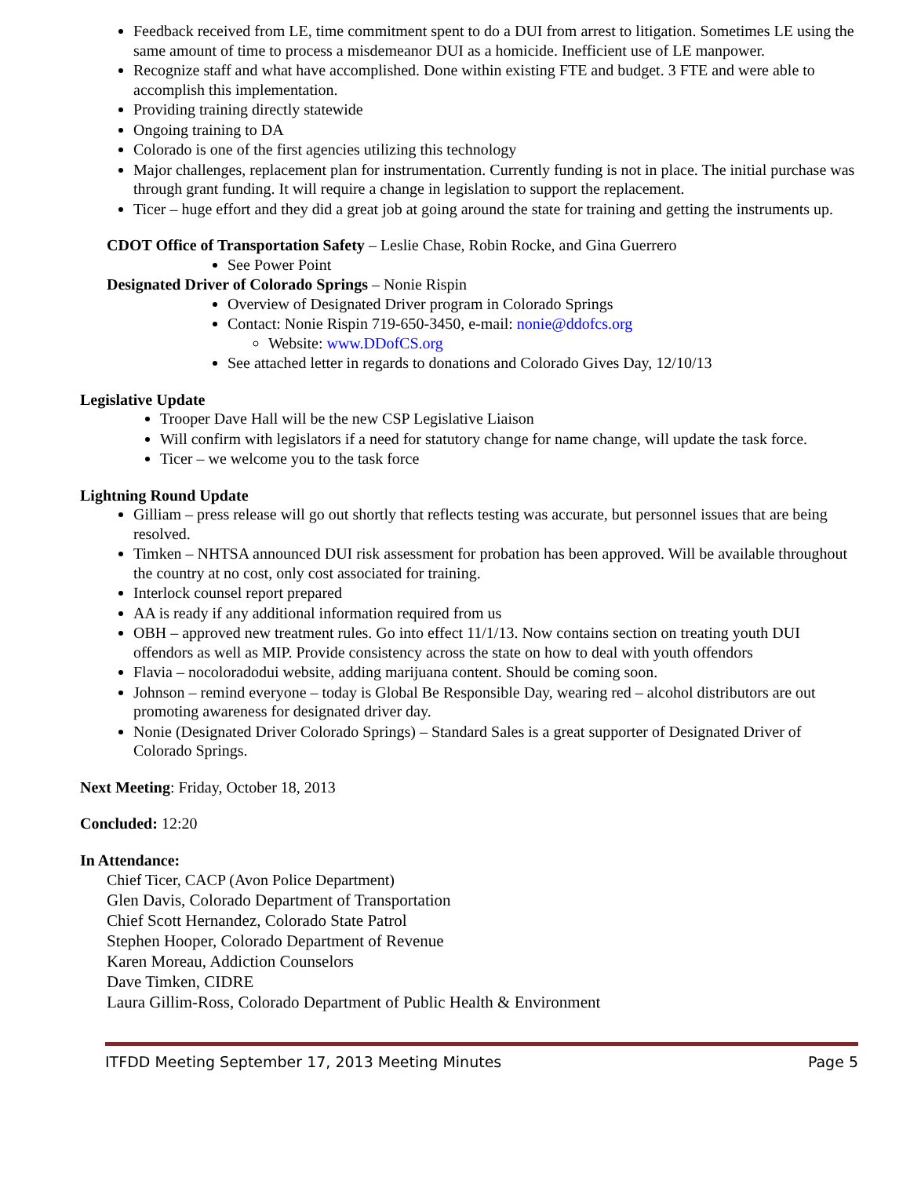Feedback received from LE, time commitment spent to do a DUI from arrest to litigation. Sometimes LE using the same amount of time to process a misdemeanor DUI as a homicide. Inefficient use of LE manpower.
Recognize staff and what have accomplished. Done within existing FTE and budget. 3 FTE and were able to accomplish this implementation.
Providing training directly statewide
Ongoing training to DA
Colorado is one of the first agencies utilizing this technology
Major challenges, replacement plan for instrumentation. Currently funding is not in place. The initial purchase was through grant funding. It will require a change in legislation to support the replacement.
Ticer – huge effort and they did a great job at going around the state for training and getting the instruments up.
CDOT Office of Transportation Safety – Leslie Chase, Robin Rocke, and Gina Guerrero
See Power Point
Designated Driver of Colorado Springs – Nonie Rispin
Overview of Designated Driver program in Colorado Springs
Contact: Nonie Rispin 719-650-3450, e-mail: nonie@ddofcs.org
Website: www.DDofCS.org
See attached letter in regards to donations and Colorado Gives Day, 12/10/13
Legislative Update
Trooper Dave Hall will be the new CSP Legislative Liaison
Will confirm with legislators if a need for statutory change for name change, will update the task force.
Ticer – we welcome you to the task force
Lightning Round Update
Gilliam – press release will go out shortly that reflects testing was accurate, but personnel issues that are being resolved.
Timken – NHTSA announced DUI risk assessment for probation has been approved. Will be available throughout the country at no cost, only cost associated for training.
Interlock counsel report prepared
AA is ready if any additional information required from us
OBH – approved new treatment rules. Go into effect 11/1/13. Now contains section on treating youth DUI offendors as well as MIP. Provide consistency across the state on how to deal with youth offendors
Flavia – nocoloradodui website, adding marijuana content. Should be coming soon.
Johnson – remind everyone – today is Global Be Responsible Day, wearing red – alcohol distributors are out promoting awareness for designated driver day.
Nonie (Designated Driver Colorado Springs) – Standard Sales is a great supporter of Designated Driver of Colorado Springs.
Next Meeting: Friday, October 18, 2013
Concluded: 12:20
In Attendance:
Chief Ticer, CACP (Avon Police Department)
Glen Davis, Colorado Department of Transportation
Chief Scott Hernandez, Colorado State Patrol
Stephen Hooper, Colorado Department of Revenue
Karen Moreau, Addiction Counselors
Dave Timken, CIDRE
Laura Gillim-Ross, Colorado Department of Public Health & Environment
ITFDD Meeting September 17, 2013 Meeting Minutes Page 5